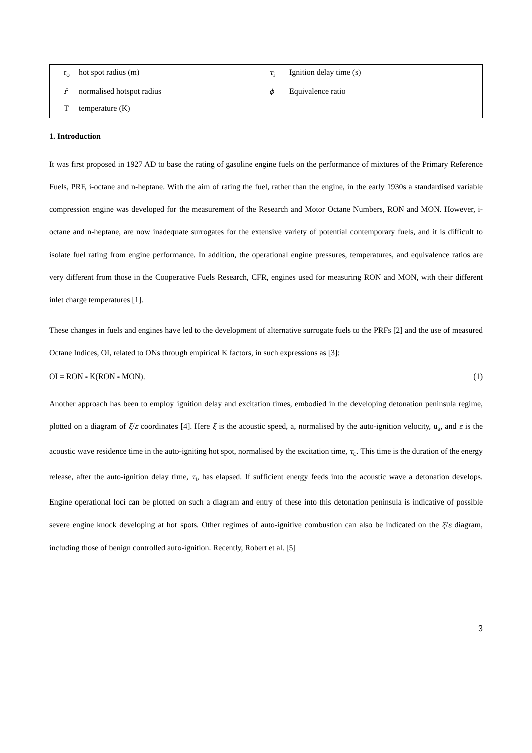| r<sub>o</sub> | hot spot radius (m) | τ<sub>i</sub> | Ignition delay time (s) |
| r̄ | normalised hotspot radius | ϕ | Equivalence ratio |
| T | temperature (K) | | |
1. Introduction
It was first proposed in 1927 AD to base the rating of gasoline engine fuels on the performance of mixtures of the Primary Reference Fuels, PRF, i-octane and n-heptane. With the aim of rating the fuel, rather than the engine, in the early 1930s a standardised variable compression engine was developed for the measurement of the Research and Motor Octane Numbers, RON and MON. However, i-octane and n-heptane, are now inadequate surrogates for the extensive variety of potential contemporary fuels, and it is difficult to isolate fuel rating from engine performance. In addition, the operational engine pressures, temperatures, and equivalence ratios are very different from those in the Cooperative Fuels Research, CFR, engines used for measuring RON and MON, with their different inlet charge temperatures [1].
These changes in fuels and engines have led to the development of alternative surrogate fuels to the PRFs [2] and the use of measured Octane Indices, OI, related to ONs through empirical K factors, in such expressions as [3]:
OI = RON - K(RON - MON). (1)
Another approach has been to employ ignition delay and excitation times, embodied in the developing detonation peninsula regime, plotted on a diagram of ξ/ε coordinates [4]. Here ξ is the acoustic speed, a, normalised by the auto-ignition velocity, u<sub>a</sub>, and ε is the acoustic wave residence time in the auto-igniting hot spot, normalised by the excitation time, τ<sub>e</sub>. This time is the duration of the energy release, after the auto-ignition delay time, τ<sub>i</sub>, has elapsed. If sufficient energy feeds into the acoustic wave a detonation develops. Engine operational loci can be plotted on such a diagram and entry of these into this detonation peninsula is indicative of possible severe engine knock developing at hot spots. Other regimes of auto-ignitive combustion can also be indicated on the ξ/ε diagram, including those of benign controlled auto-ignition. Recently, Robert et al. [5]
3